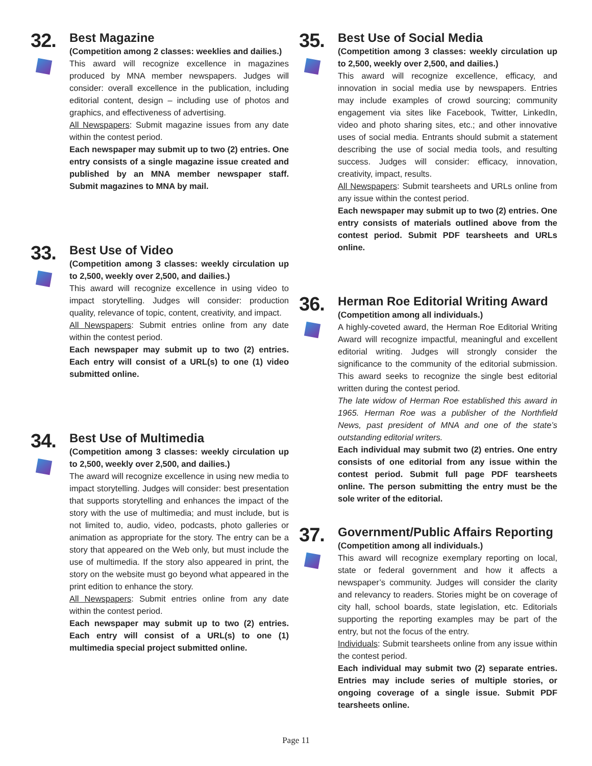32.
Best Magazine
(Competition among 2 classes: weeklies and dailies.)
This award will recognize excellence in magazines produced by MNA member newspapers. Judges will consider: overall excellence in the publication, including editorial content, design – including use of photos and graphics, and effectiveness of advertising.
All Newspapers: Submit magazine issues from any date within the contest period.
Each newspaper may submit up to two (2) entries. One entry consists of a single magazine issue created and published by an MNA member newspaper staff. Submit magazines to MNA by mail.
33.
Best Use of Video
(Competition among 3 classes: weekly circulation up to 2,500, weekly over 2,500, and dailies.)
This award will recognize excellence in using video to impact storytelling. Judges will consider: production quality, relevance of topic, content, creativity, and impact.
All Newspapers: Submit entries online from any date within the contest period.
Each newspaper may submit up to two (2) entries. Each entry will consist of a URL(s) to one (1) video submitted online.
34.
Best Use of Multimedia
(Competition among 3 classes: weekly circulation up to 2,500, weekly over 2,500, and dailies.)
The award will recognize excellence in using new media to impact storytelling. Judges will consider: best presentation that supports storytelling and enhances the impact of the story with the use of multimedia; and must include, but is not limited to, audio, video, podcasts, photo galleries or animation as appropriate for the story. The entry can be a story that appeared on the Web only, but must include the use of multimedia. If the story also appeared in print, the story on the website must go beyond what appeared in the print edition to enhance the story.
All Newspapers: Submit entries online from any date within the contest period.
Each newspaper may submit up to two (2) entries. Each entry will consist of a URL(s) to one (1) multimedia special project submitted online.
35.
Best Use of Social Media
(Competition among 3 classes: weekly circulation up to 2,500, weekly over 2,500, and dailies.)
This award will recognize excellence, efficacy, and innovation in social media use by newspapers. Entries may include examples of crowd sourcing; community engagement via sites like Facebook, Twitter, LinkedIn, video and photo sharing sites, etc.; and other innovative uses of social media. Entrants should submit a statement describing the use of social media tools, and resulting success. Judges will consider: efficacy, innovation, creativity, impact, results.
All Newspapers: Submit tearsheets and URLs online from any issue within the contest period.
Each newspaper may submit up to two (2) entries. One entry consists of materials outlined above from the contest period. Submit PDF tearsheets and URLs online.
36.
Herman Roe Editorial Writing Award
(Competition among all individuals.)
A highly-coveted award, the Herman Roe Editorial Writing Award will recognize impactful, meaningful and excellent editorial writing. Judges will strongly consider the significance to the community of the editorial submission. This award seeks to recognize the single best editorial written during the contest period.
The late widow of Herman Roe established this award in 1965. Herman Roe was a publisher of the Northfield News, past president of MNA and one of the state’s outstanding editorial writers.
Each individual may submit two (2) entries. One entry consists of one editorial from any issue within the contest period. Submit full page PDF tearsheets online. The person submitting the entry must be the sole writer of the editorial.
37.
Government/Public Affairs Reporting
(Competition among all individuals.)
This award will recognize exemplary reporting on local, state or federal government and how it affects a newspaper’s community. Judges will consider the clarity and relevancy to readers. Stories might be on coverage of city hall, school boards, state legislation, etc. Editorials supporting the reporting examples may be part of the entry, but not the focus of the entry.
Individuals: Submit tearsheets online from any issue within the contest period.
Each individual may submit two (2) separate entries. Entries may include series of multiple stories, or ongoing coverage of a single issue. Submit PDF tearsheets online.
Page 11